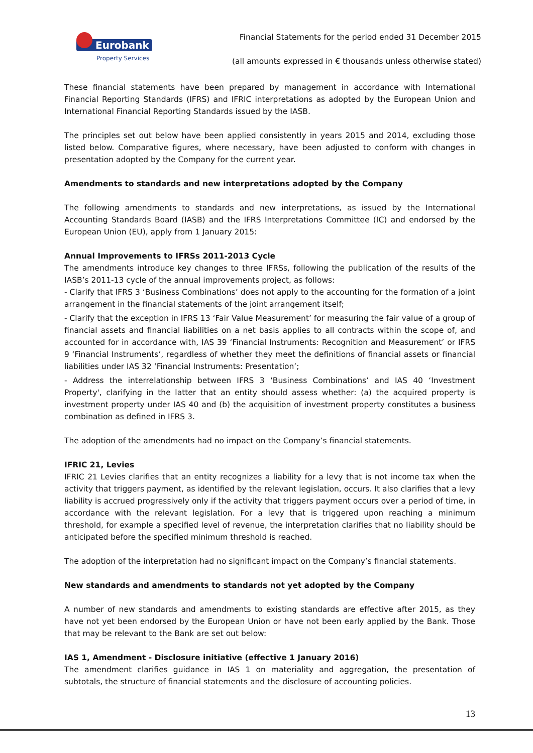Eurobank
Property Services
Financial Statements for the period ended 31 December 2015
(all amounts expressed in € thousands unless otherwise stated)
These financial statements have been prepared by management in accordance with International Financial Reporting Standards (IFRS) and IFRIC interpretations as adopted by the European Union and International Financial Reporting Standards issued by the IASB.
The principles set out below have been applied consistently in years 2015 and 2014, excluding those listed below. Comparative figures, where necessary, have been adjusted to conform with changes in presentation adopted by the Company for the current year.
Amendments to standards and new interpretations adopted by the Company
The following amendments to standards and new interpretations, as issued by the International Accounting Standards Board (IASB) and the IFRS Interpretations Committee (IC) and endorsed by the European Union (EU), apply from 1 January 2015:
Annual Improvements to IFRSs 2011-2013 Cycle
The amendments introduce key changes to three IFRSs, following the publication of the results of the IASB’s 2011-13 cycle of the annual improvements project, as follows:
- Clarify that IFRS 3 ‘Business Combinations’ does not apply to the accounting for the formation of a joint arrangement in the financial statements of the joint arrangement itself;
- Clarify that the exception in IFRS 13 ‘Fair Value Measurement’ for measuring the fair value of a group of financial assets and financial liabilities on a net basis applies to all contracts within the scope of, and accounted for in accordance with, IAS 39 ‘Financial Instruments: Recognition and Measurement’ or IFRS 9 ‘Financial Instruments’, regardless of whether they meet the definitions of financial assets or financial liabilities under IAS 32 ‘Financial Instruments: Presentation’;
- Address the interrelationship between IFRS 3 ‘Business Combinations’ and IAS 40 ‘Investment Property', clarifying in the latter that an entity should assess whether: (a) the acquired property is investment property under IAS 40 and (b) the acquisition of investment property constitutes a business combination as defined in IFRS 3.
The adoption of the amendments had no impact on the Company’s financial statements.
IFRIC 21, Levies
IFRIC 21 Levies clarifies that an entity recognizes a liability for a levy that is not income tax when the activity that triggers payment, as identified by the relevant legislation, occurs. It also clarifies that a levy liability is accrued progressively only if the activity that triggers payment occurs over a period of time, in accordance with the relevant legislation. For a levy that is triggered upon reaching a minimum threshold, for example a specified level of revenue, the interpretation clarifies that no liability should be anticipated before the specified minimum threshold is reached.
The adoption of the interpretation had no significant impact on the Company’s financial statements.
New standards and amendments to standards not yet adopted by the Company
A number of new standards and amendments to existing standards are effective after 2015, as they have not yet been endorsed by the European Union or have not been early applied by the Bank. Those that may be relevant to the Bank are set out below:
IAS 1, Amendment - Disclosure initiative (effective 1 January 2016)
The amendment clarifies guidance in IAS 1 on materiality and aggregation, the presentation of subtotals, the structure of financial statements and the disclosure of accounting policies.
13